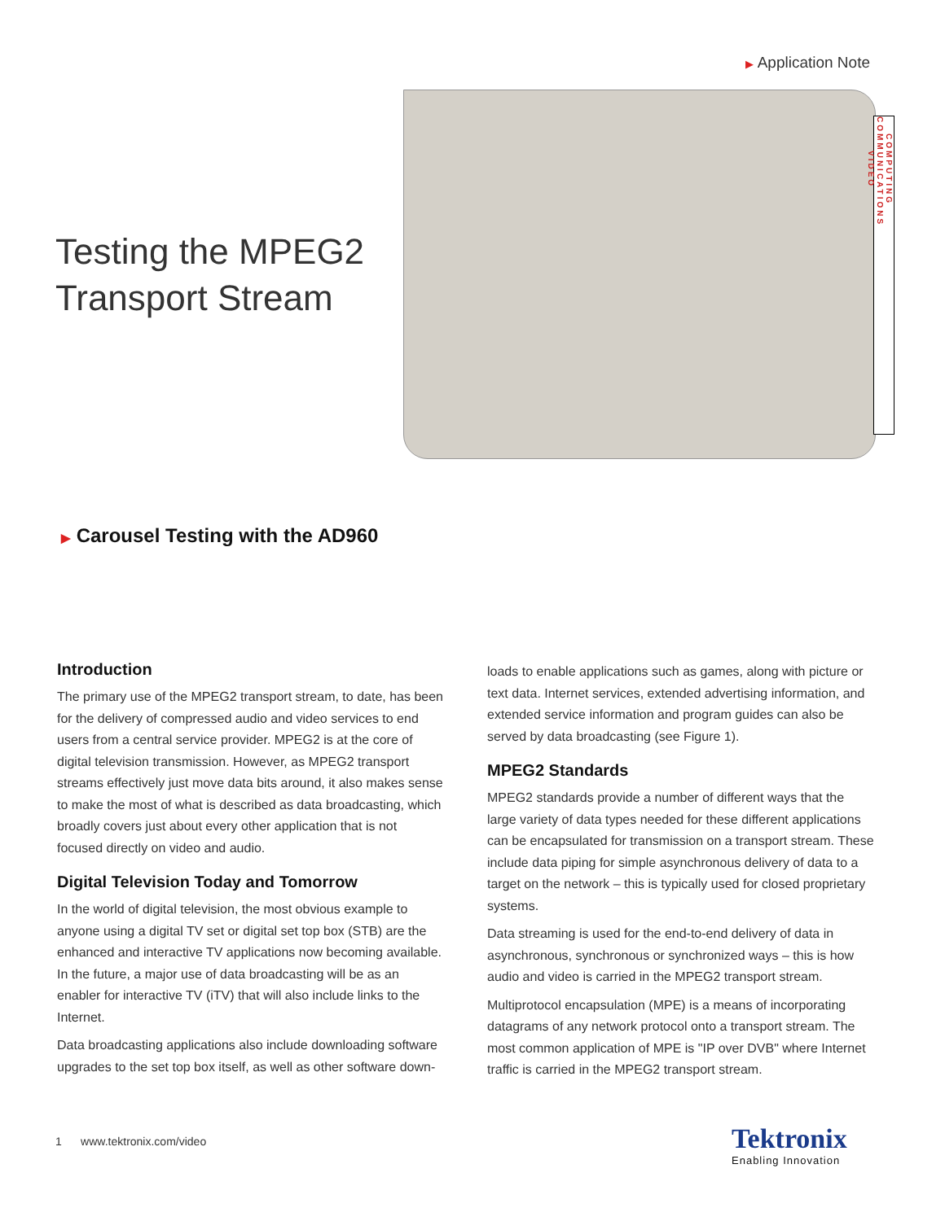▶ Application Note
Testing the MPEG2
Transport Stream
COMPUTING
COMMUNICATIONS
VIDEO
▶ Carousel Testing with the AD960
Introduction
The primary use of the MPEG2 transport stream, to date, has been for the delivery of compressed audio and video services to end users from a central service provider. MPEG2 is at the core of digital television transmission. However, as MPEG2 transport streams effectively just move data bits around, it also makes sense to make the most of what is described as data broadcasting, which broadly covers just about every other application that is not focused directly on video and audio.
Digital Television Today and Tomorrow
In the world of digital television, the most obvious example to anyone using a digital TV set or digital set top box (STB) are the enhanced and interactive TV applications now becoming available. In the future, a major use of data broadcasting will be as an enabler for interactive TV (iTV) that will also include links to the Internet.
Data broadcasting applications also include downloading software upgrades to the set top box itself, as well as other software down-
loads to enable applications such as games, along with picture or text data. Internet services, extended advertising information, and extended service information and program guides can also be served by data broadcasting (see Figure 1).
MPEG2 Standards
MPEG2 standards provide a number of different ways that the large variety of data types needed for these different applications can be encapsulated for transmission on a transport stream. These include data piping for simple asynchronous delivery of data to a target on the network – this is typically used for closed proprietary systems.
Data streaming is used for the end-to-end delivery of data in asynchronous, synchronous or synchronized ways – this is how audio and video is carried in the MPEG2 transport stream.
Multiprotocol encapsulation (MPE) is a means of incorporating datagrams of any network protocol onto a transport stream. The most common application of MPE is "IP over DVB" where Internet traffic is carried in the MPEG2 transport stream.
1 www.tektronix.com/video
Tektronix
Enabling Innovation